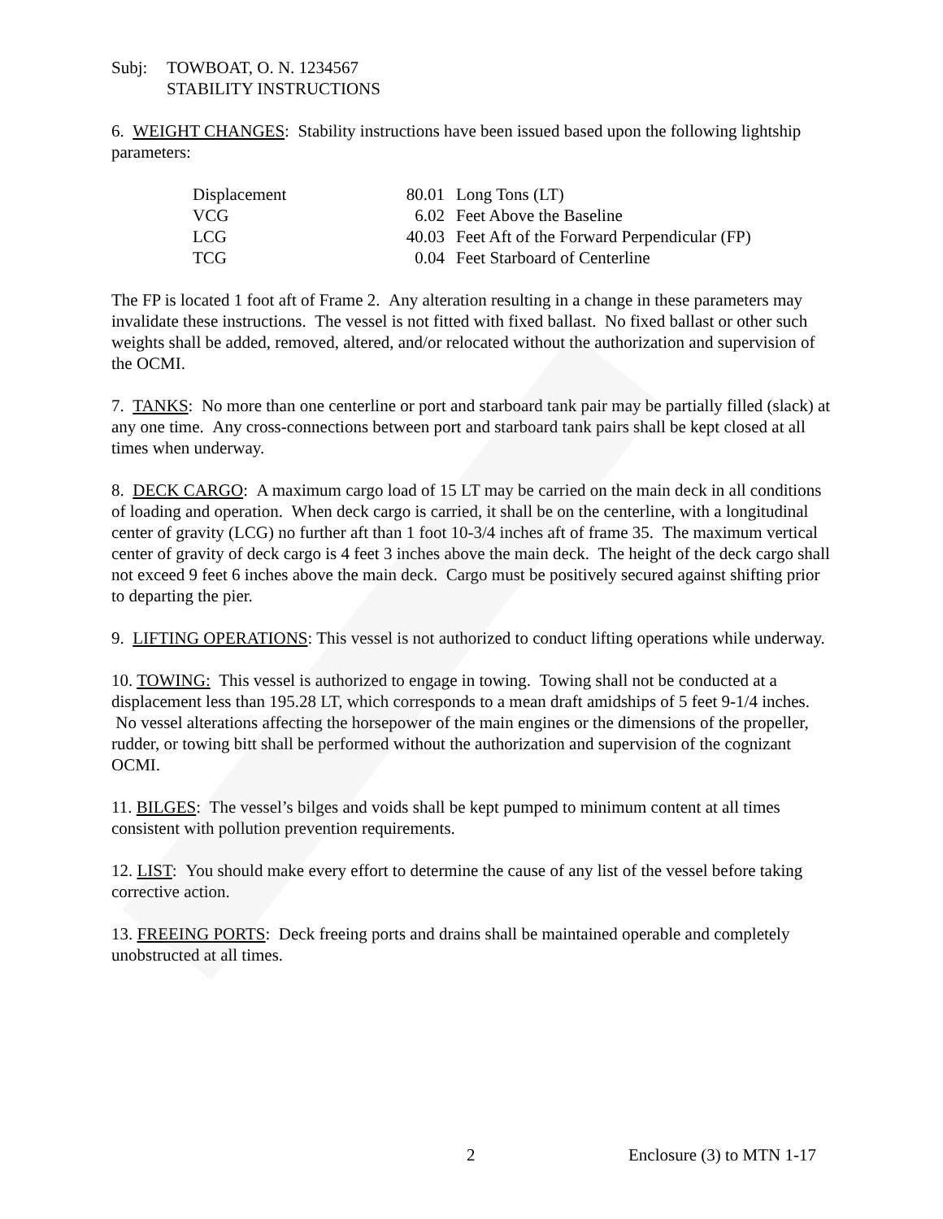Subj: TOWBOAT, O. N. 1234567
STABILITY INSTRUCTIONS
6. WEIGHT CHANGES: Stability instructions have been issued based upon the following lightship parameters:
| Displacement | 80.01 | Long Tons (LT) |
| VCG | 6.02 | Feet Above the Baseline |
| LCG | 40.03 | Feet Aft of the Forward Perpendicular (FP) |
| TCG | 0.04 | Feet Starboard of Centerline |
The FP is located 1 foot aft of Frame 2. Any alteration resulting in a change in these parameters may invalidate these instructions. The vessel is not fitted with fixed ballast. No fixed ballast or other such weights shall be added, removed, altered, and/or relocated without the authorization and supervision of the OCMI.
7. TANKS: No more than one centerline or port and starboard tank pair may be partially filled (slack) at any one time. Any cross-connections between port and starboard tank pairs shall be kept closed at all times when underway.
8. DECK CARGO: A maximum cargo load of 15 LT may be carried on the main deck in all conditions of loading and operation. When deck cargo is carried, it shall be on the centerline, with a longitudinal center of gravity (LCG) no further aft than 1 foot 10-3/4 inches aft of frame 35. The maximum vertical center of gravity of deck cargo is 4 feet 3 inches above the main deck. The height of the deck cargo shall not exceed 9 feet 6 inches above the main deck. Cargo must be positively secured against shifting prior to departing the pier.
9. LIFTING OPERATIONS: This vessel is not authorized to conduct lifting operations while underway.
10. TOWING: This vessel is authorized to engage in towing. Towing shall not be conducted at a displacement less than 195.28 LT, which corresponds to a mean draft amidships of 5 feet 9-1/4 inches. No vessel alterations affecting the horsepower of the main engines or the dimensions of the propeller, rudder, or towing bitt shall be performed without the authorization and supervision of the cognizant OCMI.
11. BILGES: The vessel’s bilges and voids shall be kept pumped to minimum content at all times consistent with pollution prevention requirements.
12. LIST: You should make every effort to determine the cause of any list of the vessel before taking corrective action.
13. FREEING PORTS: Deck freeing ports and drains shall be maintained operable and completely unobstructed at all times.
2 Enclosure (3) to MTN 1-17